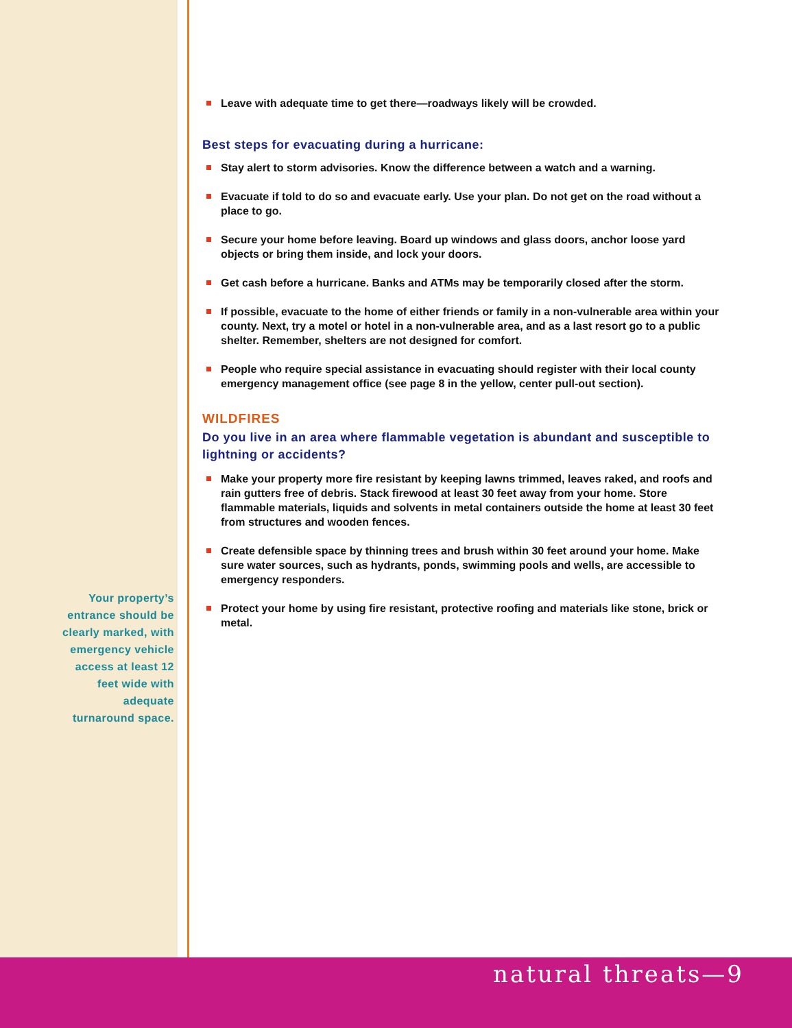Your property’s
entrance should be
clearly marked, with
emergency vehicle
access at least 12
feet wide with
adequate
turnaround space.
Leave with adequate time to get there—roadways likely will be crowded.
Best steps for evacuating during a hurricane:
Stay alert to storm advisories. Know the difference between a watch and a warning.
Evacuate if told to do so and evacuate early. Use your plan. Do not get on the road without a place to go.
Secure your home before leaving. Board up windows and glass doors, anchor loose yard objects or bring them inside, and lock your doors.
Get cash before a hurricane. Banks and ATMs may be temporarily closed after the storm.
If possible, evacuate to the home of either friends or family in a non-vulnerable area within your county. Next, try a motel or hotel in a non-vulnerable area, and as a last resort go to a public shelter. Remember, shelters are not designed for comfort.
People who require special assistance in evacuating should register with their local county emergency management office (see page 8 in the yellow, center pull-out section).
WILDFIRES
Do you live in an area where flammable vegetation is abundant and susceptible to lightning or accidents?
Make your property more fire resistant by keeping lawns trimmed, leaves raked, and roofs and rain gutters free of debris. Stack firewood at least 30 feet away from your home. Store flammable materials, liquids and solvents in metal containers outside the home at least 30 feet from structures and wooden fences.
Create defensible space by thinning trees and brush within 30 feet around your home. Make sure water sources, such as hydrants, ponds, swimming pools and wells, are accessible to emergency responders.
Protect your home by using fire resistant, protective roofing and materials like stone, brick or metal.
natural threats—9